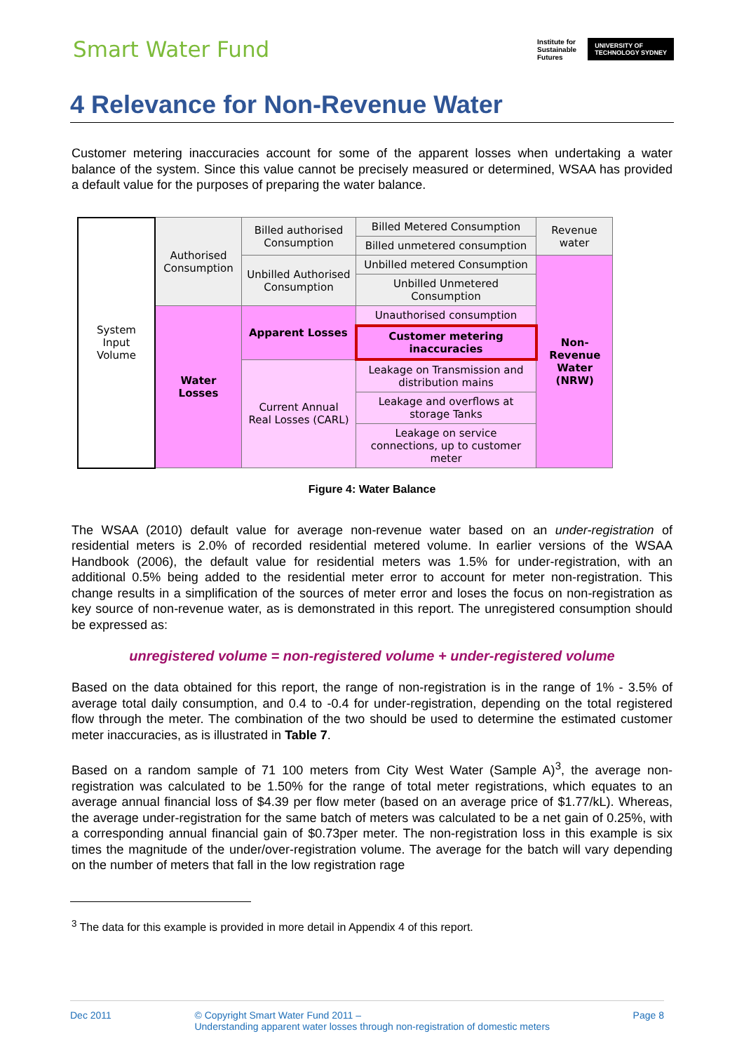Smart Water Fund
Institute for
Sustainable
Futures
UNIVERSITY OF
TECHNOLOGY SYDNEY
4 Relevance for Non-Revenue Water
Customer metering inaccuracies account for some of the apparent losses when undertaking a water balance of the system. Since this value cannot be precisely measured or determined, WSAA has provided a default value for the purposes of preparing the water balance.
| System Input Volume | Authorised Consumption | Billed authorised Consumption | Billed Metered Consumption | Revenue water |
| | | | Billed unmetered consumption | |
| | | Unbilled Authorised Consumption | Unbilled metered Consumption | Non-Revenue Water (NRW) |
| | | | Unbilled Unmetered Consumption | |
| | Water Losses | Apparent Losses | Unauthorised consumption | |
| | | | Customer metering inaccuracies | |
| | | Current Annual Real Losses (CARL) | Leakage on Transmission and distribution mains | |
| | | | Leakage and overflows at storage Tanks | |
| | | | Leakage on service connections, up to customer meter | |
Figure 4: Water Balance
The WSAA (2010) default value for average non-revenue water based on an under-registration of residential meters is 2.0% of recorded residential metered volume. In earlier versions of the WSAA Handbook (2006), the default value for residential meters was 1.5% for under-registration, with an additional 0.5% being added to the residential meter error to account for meter non-registration. This change results in a simplification of the sources of meter error and loses the focus on non-registration as key source of non-revenue water, as is demonstrated in this report. The unregistered consumption should be expressed as:
unregistered volume = non-registered volume + under-registered volume
Based on the data obtained for this report, the range of non-registration is in the range of 1% - 3.5% of average total daily consumption, and 0.4 to -0.4 for under-registration, depending on the total registered flow through the meter. The combination of the two should be used to determine the estimated customer meter inaccuracies, as is illustrated in Table 7.
Based on a random sample of 71 100 meters from City West Water (Sample A)<sup>3</sup>, the average non-registration was calculated to be 1.50% for the range of total meter registrations, which equates to an average annual financial loss of $4.39 per flow meter (based on an average price of $1.77/kL). Whereas, the average under-registration for the same batch of meters was calculated to be a net gain of 0.25%, with a corresponding annual financial gain of $0.73per meter. The non-registration loss in this example is six times the magnitude of the under/over-registration volume. The average for the batch will vary depending on the number of meters that fall in the low registration rage
<sup>3</sup> The data for this example is provided in more detail in Appendix 4 of this report.
Dec 2011 © Copyright Smart Water Fund 2011 –
Understanding apparent water losses through non-registration of domestic meters Page 8